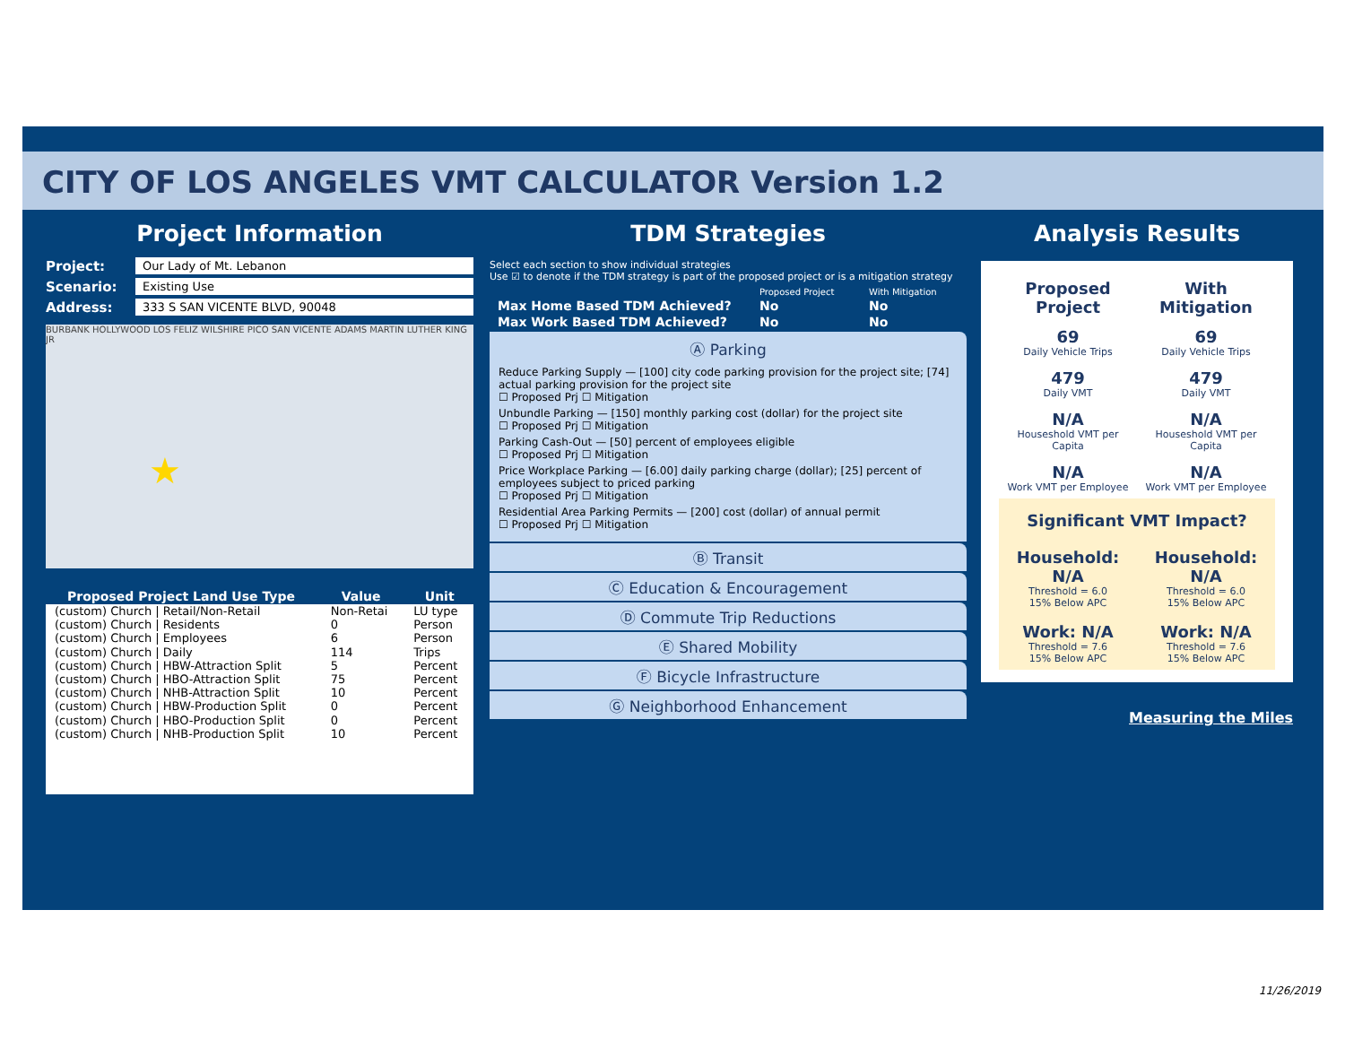CITY OF LOS ANGELES VMT CALCULATOR Version 1.2
Project Information
Project:
Our Lady of Mt. Lebanon
Scenario:
Existing Use
Address:
333 S SAN VICENTE BLVD, 90048
★
BURBANK HOLLYWOOD LOS FELIZ WILSHIRE PICO SAN VICENTE ADAMS MARTIN LUTHER KING JR
| Proposed Project Land Use Type | Value | Unit |
| --- | --- | --- |
| (custom) Church / Retail/Non-Retail | Non-Retai | LU type |
| (custom) Church / Residents | 0 | Person |
| (custom) Church / Employees | 6 | Person |
| (custom) Church / Daily | 114 | Trips |
| (custom) Church / HBW-Attraction Split | 5 | Percent |
| (custom) Church / HBO-Attraction Split | 75 | Percent |
| (custom) Church / NHB-Attraction Split | 10 | Percent |
| (custom) Church / HBW-Production Split | 0 | Percent |
| (custom) Church / HBO-Production Split | 0 | Percent |
| (custom) Church / NHB-Production Split | 10 | Percent |
TDM Strategies
Select each section to show individual strategies
Use ☑ to denote if the TDM strategy is part of the proposed project or is a mitigation strategy
| | Proposed Project | With Mitigation |
| Max Home Based TDM Achieved? | No | No |
| Max Work Based TDM Achieved? | No | No |
Ⓐ Parking
Reduce Parking Supply — [100] city code parking provision for the project site; [74] actual parking provision for the project site
☐ Proposed Prj ☐ Mitigation
Unbundle Parking — [150] monthly parking cost (dollar) for the project site
☐ Proposed Prj ☐ Mitigation
Parking Cash-Out — [50] percent of employees eligible
☐ Proposed Prj ☐ Mitigation
Price Workplace Parking — [6.00] daily parking charge (dollar); [25] percent of employees subject to priced parking
☐ Proposed Prj ☐ Mitigation
Residential Area Parking Permits — [200] cost (dollar) of annual permit
☐ Proposed Prj ☐ Mitigation
Ⓑ Transit
Ⓒ Education & Encouragement
Ⓓ Commute Trip Reductions
Ⓔ Shared Mobility
Ⓕ Bicycle Infrastructure
Ⓖ Neighborhood Enhancement
Analysis Results
| Proposed Project | With Mitigation |
| 69 Daily Vehicle Trips | 69 Daily Vehicle Trips |
| 479 Daily VMT | 479 Daily VMT |
| N/A Houseshold VMT per Capita | N/A Houseshold VMT per Capita |
| N/A Work VMT per Employee | N/A Work VMT per Employee |
| Significant VMT Impact? | |
| Household: N/A Threshold = 6.0 15% Below APC Work: N/A Threshold = 7.6 15% Below APC | Household: N/A Threshold = 6.0 15% Below APC Work: N/A Threshold = 7.6 15% Below APC |
Measuring the Miles
11/26/2019